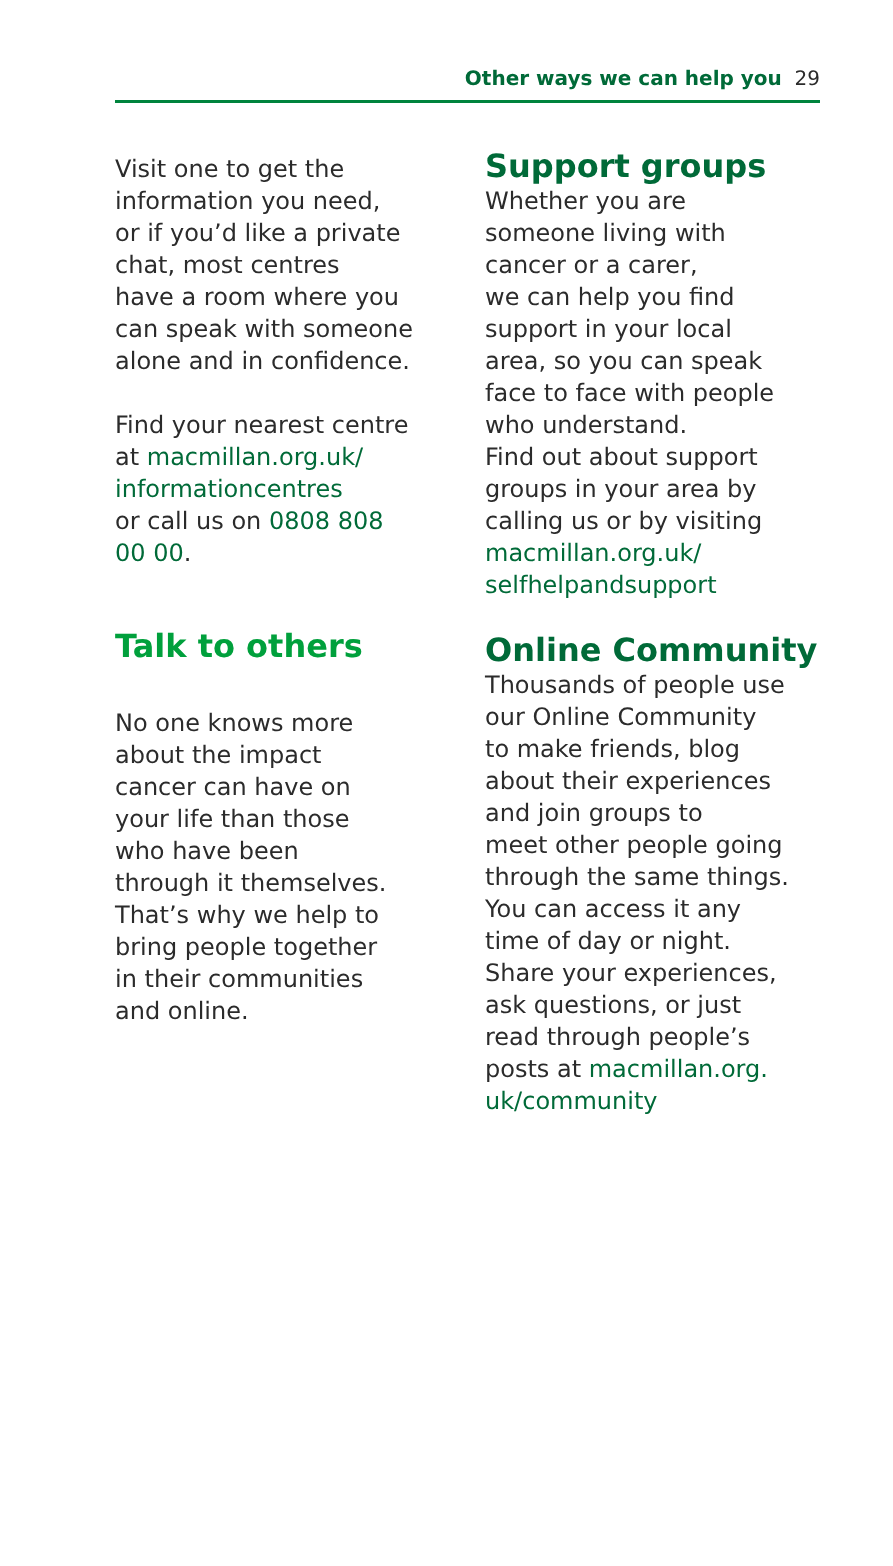Other ways we can help you 29
Visit one to get the
information you need,
or if you’d like a private
chat, most centres
have a room where you
can speak with someone
alone and in confidence.
Find your nearest centre
at macmillan.org.uk/
informationcentres
or call us on 0808 808
00 00.
Talk to others
No one knows more
about the impact
cancer can have on
your life than those
who have been
through it themselves.
That’s why we help to
bring people together
in their communities
and online.
Support groups
Whether you are
someone living with
cancer or a carer,
we can help you find
support in your local
area, so you can speak
face to face with people
who understand.
Find out about support
groups in your area by
calling us or by visiting
macmillan.org.uk/
selfhelpandsupport
Online Community
Thousands of people use
our Online Community
to make friends, blog
about their experiences
and join groups to
meet other people going
through the same things.
You can access it any
time of day or night.
Share your experiences,
ask questions, or just
read through people’s
posts at macmillan.org.
uk/community